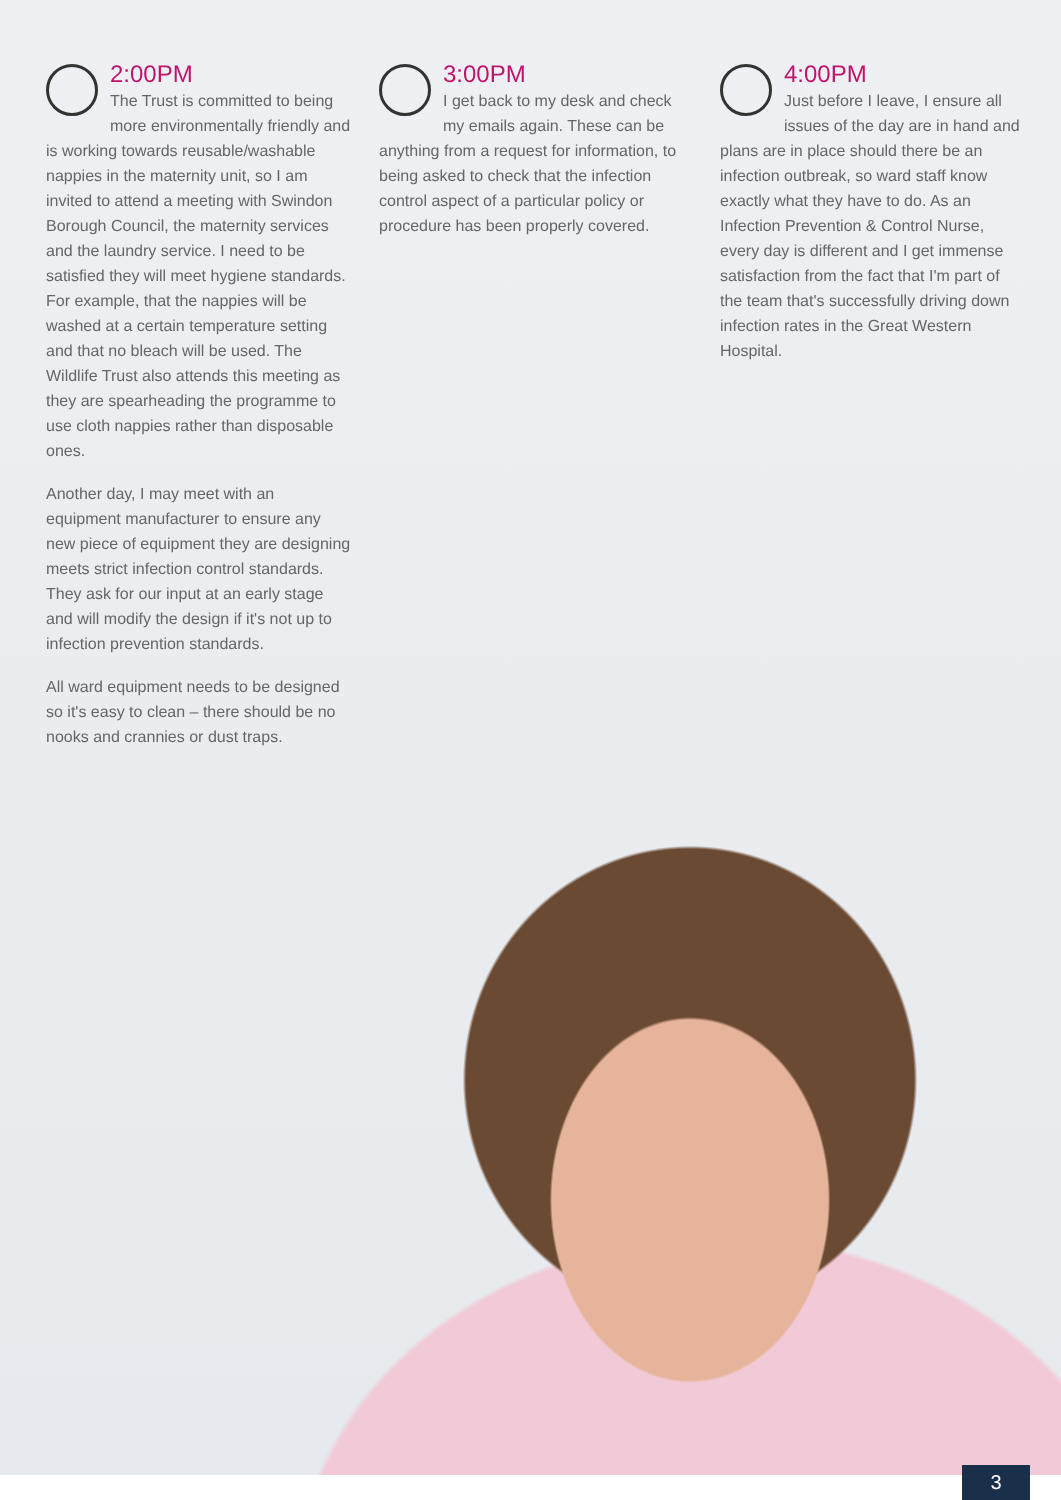2:00PM
The Trust is committed to being more environmentally friendly and is working towards reusable/washable nappies in the maternity unit, so I am invited to attend a meeting with Swindon Borough Council, the maternity services and the laundry service. I need to be satisfied they will meet hygiene standards. For example, that the nappies will be washed at a certain temperature setting and that no bleach will be used. The Wildlife Trust also attends this meeting as they are spearheading the programme to use cloth nappies rather than disposable ones.
Another day, I may meet with an equipment manufacturer to ensure any new piece of equipment they are designing meets strict infection control standards. They ask for our input at an early stage and will modify the design if it's not up to infection prevention standards.
All ward equipment needs to be designed so it's easy to clean – there should be no nooks and crannies or dust traps.
3:00PM
I get back to my desk and check my emails again. These can be anything from a request for information, to being asked to check that the infection control aspect of a particular policy or procedure has been properly covered.
4:00PM
Just before I leave, I ensure all issues of the day are in hand and plans are in place should there be an infection outbreak, so ward staff know exactly what they have to do. As an Infection Prevention & Control Nurse, every day is different and I get immense satisfaction from the fact that I'm part of the team that's successfully driving down infection rates in the Great Western Hospital.
3